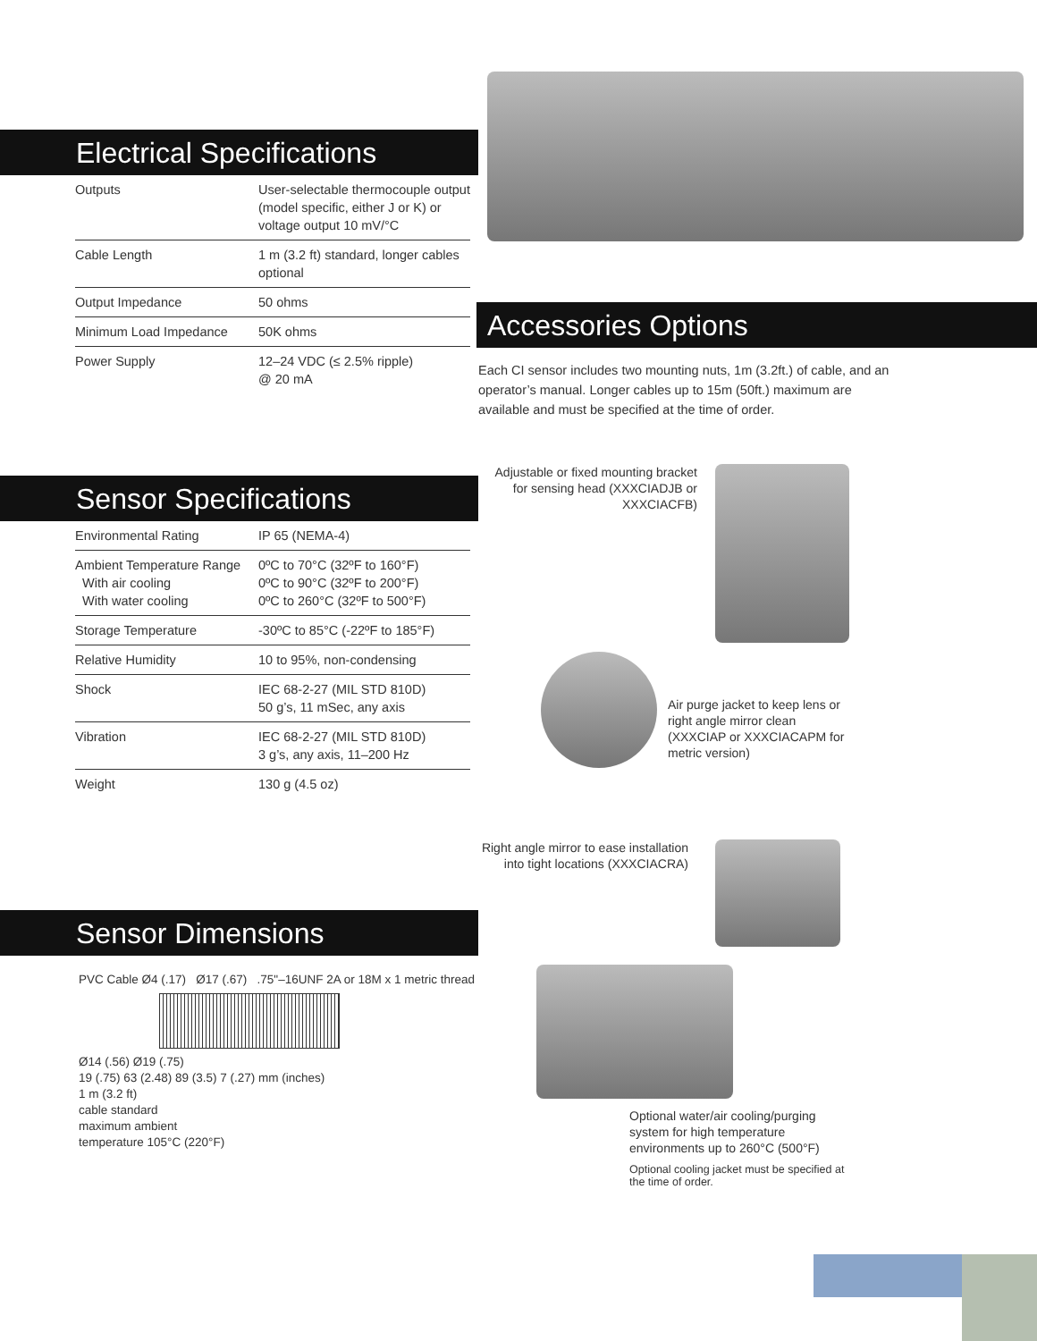Electrical Specifications
| Outputs | User-selectable thermocouple output (model specific, either J or K) or voltage output 10 mV/°C |
| Cable Length | 1 m (3.2 ft) standard, longer cables optional |
| Output Impedance | 50 ohms |
| Minimum Load Impedance | 50K ohms |
| Power Supply | 12–24 VDC (≤ 2.5% ripple) @ 20 mA |
Sensor Specifications
| Environmental Rating | IP 65 (NEMA-4) |
| Ambient Temperature Range With air cooling With water cooling | 0ºC to 70°C (32ºF to 160°F) 0ºC to 90°C (32ºF to 200°F) 0ºC to 260°C (32ºF to 500°F) |
| Storage Temperature | -30ºC to 85°C (-22ºF to 185°F) |
| Relative Humidity | 10 to 95%, non-condensing |
| Shock | IEC 68-2-27 (MIL STD 810D) 50 g’s, 11 mSec, any axis |
| Vibration | IEC 68-2-27 (MIL STD 810D) 3 g’s, any axis, 11–200 Hz |
| Weight | 130 g (4.5 oz) |
Sensor Dimensions
PVC Cable Ø4 (.17) Ø17 (.67) .75"–16UNF 2A or 18M x 1 metric thread
Ø14 (.56) Ø19 (.75)
19 (.75) 63 (2.48) 89 (3.5) 7 (.27) mm (inches)
1 m (3.2 ft)
cable standard
maximum ambient
temperature 105°C (220°F)
Accessories Options
Each CI sensor includes two mounting nuts, 1m (3.2ft.) of cable, and an operator’s manual. Longer cables up to 15m (50ft.) maximum are available and must be specified at the time of order.
Adjustable or fixed mounting bracket for sensing head (XXXCIADJB or XXXCIACFB)
Air purge jacket to keep lens or right angle mirror clean (XXXCIAP or XXXCIACAPM for metric version)
Right angle mirror to ease installation into tight locations (XXXCIACRA)
Optional water/air cooling/purging system for high temperature environments up to 260°C (500°F)
Optional cooling jacket must be specified at the time of order.